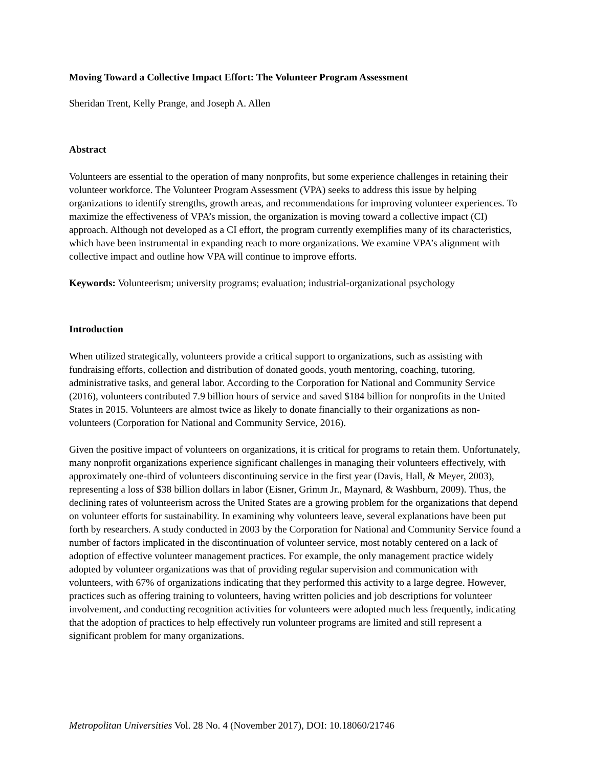Moving Toward a Collective Impact Effort: The Volunteer Program Assessment
Sheridan Trent, Kelly Prange, and Joseph A. Allen
Abstract
Volunteers are essential to the operation of many nonprofits, but some experience challenges in retaining their volunteer workforce. The Volunteer Program Assessment (VPA) seeks to address this issue by helping organizations to identify strengths, growth areas, and recommendations for improving volunteer experiences. To maximize the effectiveness of VPA’s mission, the organization is moving toward a collective impact (CI) approach. Although not developed as a CI effort, the program currently exemplifies many of its characteristics, which have been instrumental in expanding reach to more organizations. We examine VPA’s alignment with collective impact and outline how VPA will continue to improve efforts.
Keywords: Volunteerism; university programs; evaluation; industrial-organizational psychology
Introduction
When utilized strategically, volunteers provide a critical support to organizations, such as assisting with fundraising efforts, collection and distribution of donated goods, youth mentoring, coaching, tutoring, administrative tasks, and general labor. According to the Corporation for National and Community Service (2016), volunteers contributed 7.9 billion hours of service and saved $184 billion for nonprofits in the United States in 2015. Volunteers are almost twice as likely to donate financially to their organizations as non-volunteers (Corporation for National and Community Service, 2016).
Given the positive impact of volunteers on organizations, it is critical for programs to retain them. Unfortunately, many nonprofit organizations experience significant challenges in managing their volunteers effectively, with approximately one-third of volunteers discontinuing service in the first year (Davis, Hall, & Meyer, 2003), representing a loss of $38 billion dollars in labor (Eisner, Grimm Jr., Maynard, & Washburn, 2009). Thus, the declining rates of volunteerism across the United States are a growing problem for the organizations that depend on volunteer efforts for sustainability. In examining why volunteers leave, several explanations have been put forth by researchers. A study conducted in 2003 by the Corporation for National and Community Service found a number of factors implicated in the discontinuation of volunteer service, most notably centered on a lack of adoption of effective volunteer management practices. For example, the only management practice widely adopted by volunteer organizations was that of providing regular supervision and communication with volunteers, with 67% of organizations indicating that they performed this activity to a large degree. However, practices such as offering training to volunteers, having written policies and job descriptions for volunteer involvement, and conducting recognition activities for volunteers were adopted much less frequently, indicating that the adoption of practices to help effectively run volunteer programs are limited and still represent a significant problem for many organizations.
Metropolitan Universities Vol. 28 No. 4 (November 2017), DOI: 10.18060/21746